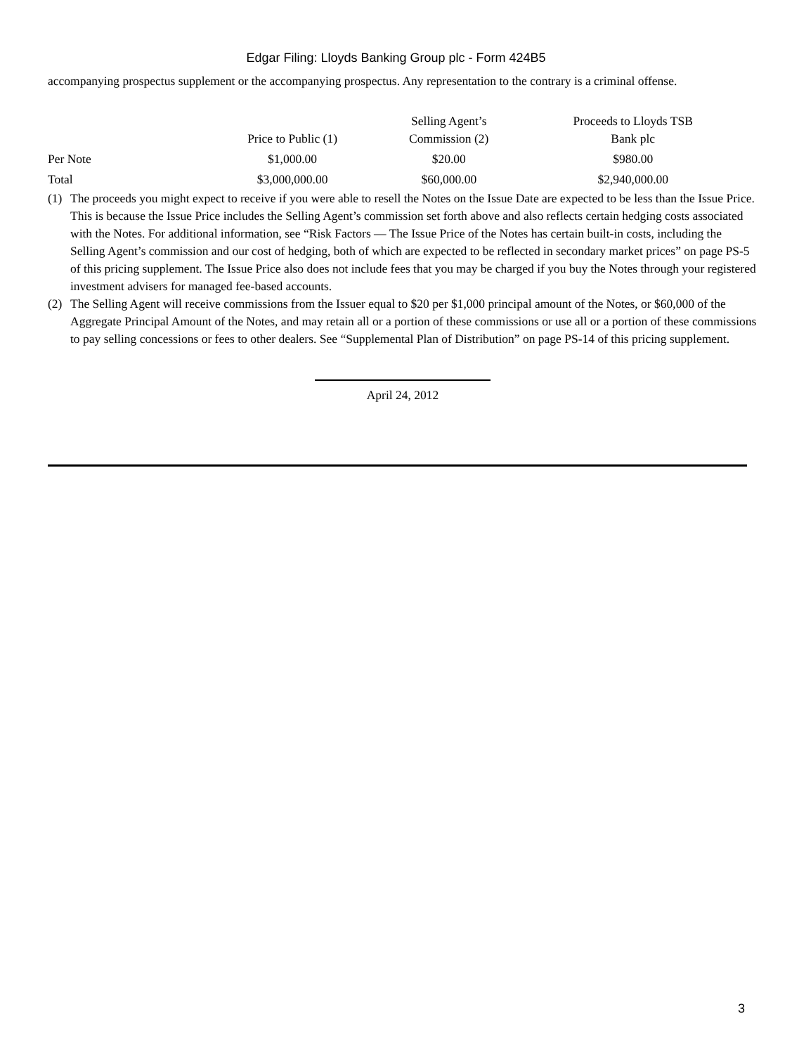Edgar Filing: Lloyds Banking Group plc - Form 424B5
accompanying prospectus supplement or the accompanying prospectus. Any representation to the contrary is a criminal offense.
| | Price to Public (1) | Selling Agent’s Commission (2) | Proceeds to Lloyds TSB Bank plc |
| --- | --- | --- | --- |
| Per Note | $1,000.00 | $20.00 | $980.00 |
| Total | $3,000,000.00 | $60,000.00 | $2,940,000.00 |
(1)
The proceeds you might expect to receive if you were able to resell the Notes on the Issue Date are expected to be less than the Issue Price. This is because the Issue Price includes the Selling Agent’s commission set forth above and also reflects certain hedging costs associated with the Notes. For additional information, see “Risk Factors — The Issue Price of the Notes has certain built-in costs, including the Selling Agent’s commission and our cost of hedging, both of which are expected to be reflected in secondary market prices” on page PS-5 of this pricing supplement. The Issue Price also does not include fees that you may be charged if you buy the Notes through your registered investment advisers for managed fee-based accounts.
(2)
The Selling Agent will receive commissions from the Issuer equal to $20 per $1,000 principal amount of the Notes, or $60,000 of the Aggregate Principal Amount of the Notes, and may retain all or a portion of these commissions or use all or a portion of these commissions to pay selling concessions or fees to other dealers. See “Supplemental Plan of Distribution” on page PS-14 of this pricing supplement.
April 24, 2012
3